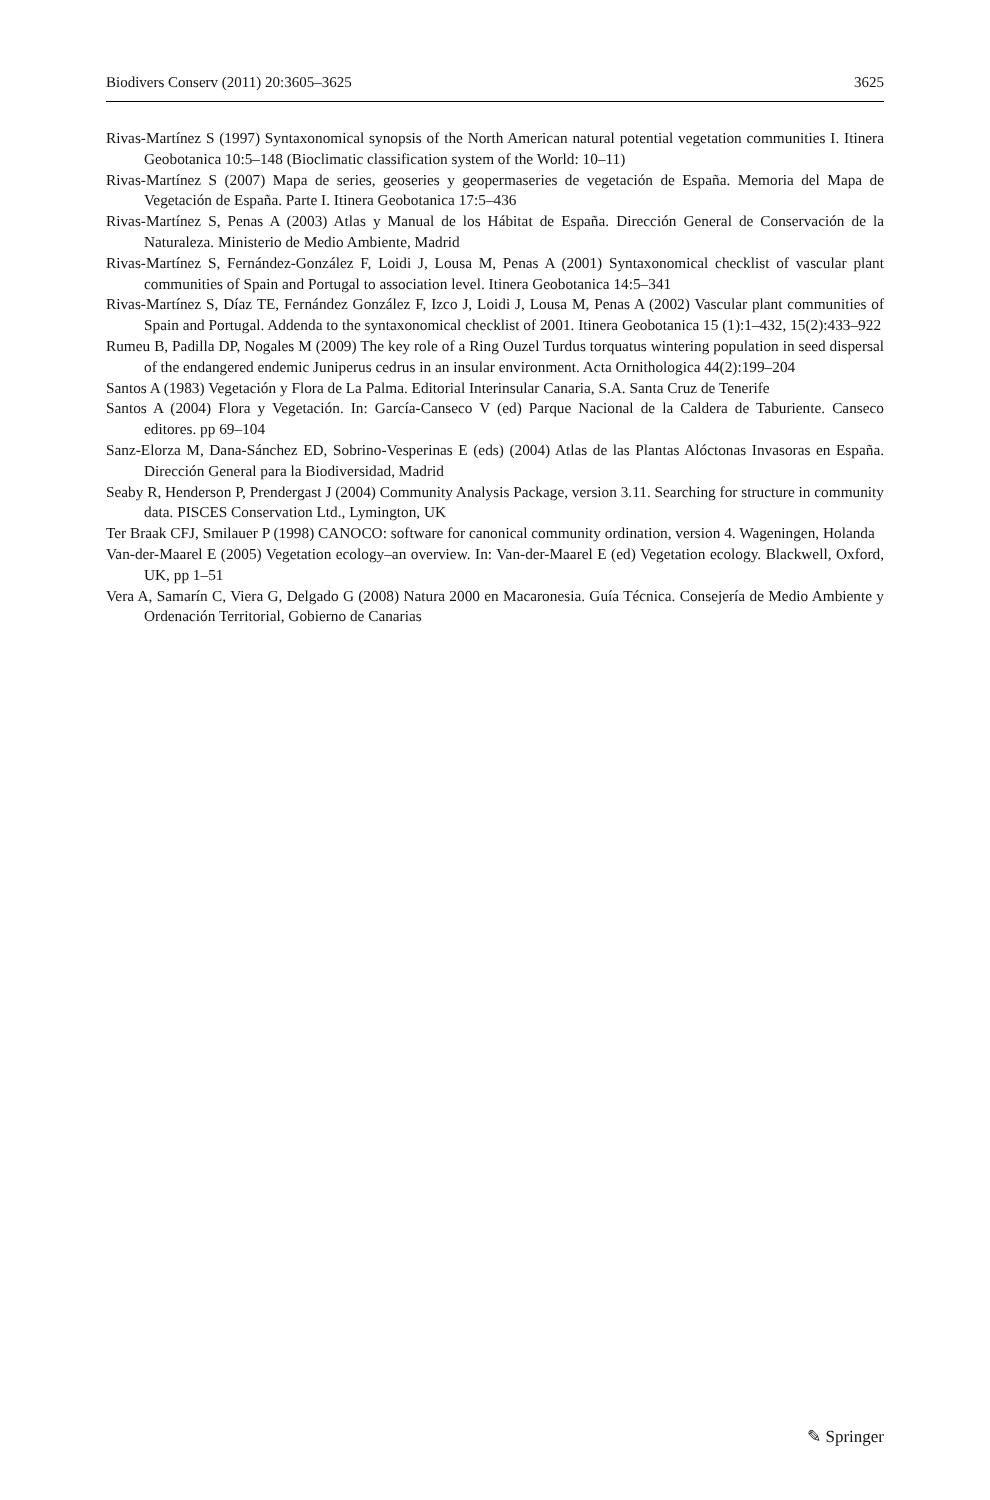Biodivers Conserv (2011) 20:3605–3625 3625
Rivas-Martínez S (1997) Syntaxonomical synopsis of the North American natural potential vegetation communities I. Itinera Geobotanica 10:5–148 (Bioclimatic classification system of the World: 10–11)
Rivas-Martínez S (2007) Mapa de series, geoseries y geopermaseries de vegetación de España. Memoria del Mapa de Vegetación de España. Parte I. Itinera Geobotanica 17:5–436
Rivas-Martínez S, Penas A (2003) Atlas y Manual de los Hábitat de España. Dirección General de Conservación de la Naturaleza. Ministerio de Medio Ambiente, Madrid
Rivas-Martínez S, Fernández-González F, Loidi J, Lousa M, Penas A (2001) Syntaxonomical checklist of vascular plant communities of Spain and Portugal to association level. Itinera Geobotanica 14:5–341
Rivas-Martínez S, Díaz TE, Fernández González F, Izco J, Loidi J, Lousa M, Penas A (2002) Vascular plant communities of Spain and Portugal. Addenda to the syntaxonomical checklist of 2001. Itinera Geobotanica 15 (1):1–432, 15(2):433–922
Rumeu B, Padilla DP, Nogales M (2009) The key role of a Ring Ouzel Turdus torquatus wintering population in seed dispersal of the endangered endemic Juniperus cedrus in an insular environment. Acta Ornithologica 44(2):199–204
Santos A (1983) Vegetación y Flora de La Palma. Editorial Interinsular Canaria, S.A. Santa Cruz de Tenerife
Santos A (2004) Flora y Vegetación. In: García-Canseco V (ed) Parque Nacional de la Caldera de Taburiente. Canseco editores. pp 69–104
Sanz-Elorza M, Dana-Sánchez ED, Sobrino-Vesperinas E (eds) (2004) Atlas de las Plantas Alóctonas Invasoras en España. Dirección General para la Biodiversidad, Madrid
Seaby R, Henderson P, Prendergast J (2004) Community Analysis Package, version 3.11. Searching for structure in community data. PISCES Conservation Ltd., Lymington, UK
Ter Braak CFJ, Smilauer P (1998) CANOCO: software for canonical community ordination, version 4. Wageningen, Holanda
Van-der-Maarel E (2005) Vegetation ecology–an overview. In: Van-der-Maarel E (ed) Vegetation ecology. Blackwell, Oxford, UK, pp 1–51
Vera A, Samarín C, Viera G, Delgado G (2008) Natura 2000 en Macaronesia. Guía Técnica. Consejería de Medio Ambiente y Ordenación Territorial, Gobierno de Canarias
✎ Springer